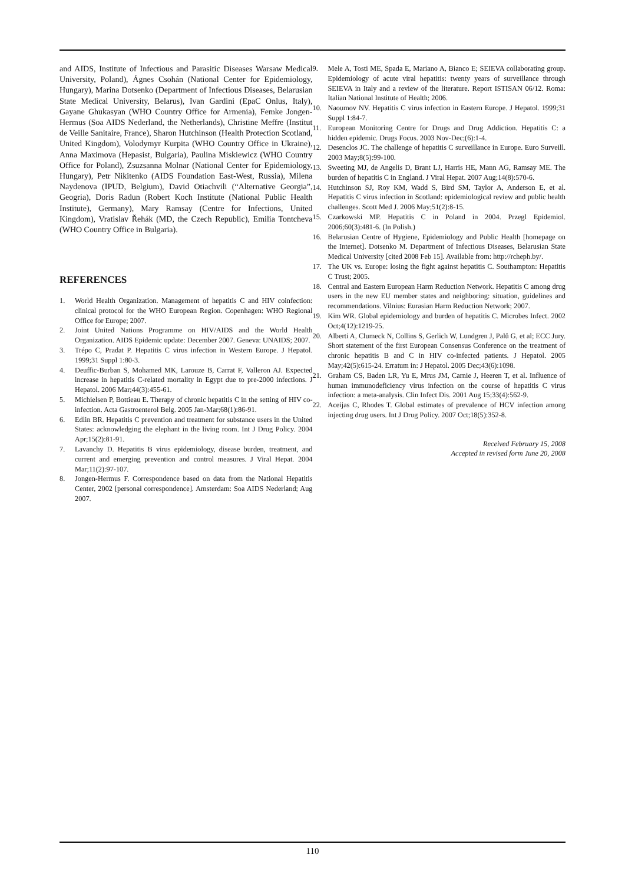and AIDS, Institute of Infectious and Parasitic Diseases Warsaw Medical University, Poland), Ágnes Csohán (National Center for Epidemiology, Hungary), Marina Dotsenko (Department of Infectious Diseases, Belarusian State Medical University, Belarus), Ivan Gardini (EpaC Onlus, Italy), Gayane Ghukasyan (WHO Country Office for Armenia), Femke Jongen-Hermus (Soa AIDS Nederland, the Netherlands), Christine Meffre (Institut de Veille Sanitaire, France), Sharon Hutchinson (Health Protection Scotland, United Kingdom), Volodymyr Kurpita (WHO Country Office in Ukraine), Anna Maximova (Hepasist, Bulgaria), Paulina Miskiewicz (WHO Country Office for Poland), Zsuzsanna Molnar (National Center for Epidemiology, Hungary), Petr Nikitenko (AIDS Foundation East-West, Russia), Milena Naydenova (IPUD, Belgium), David Otiachvili (“Alternative Georgia”, Geogria), Doris Radun (Robert Koch Institute (National Public Health Institute), Germany), Mary Ramsay (Centre for Infections, United Kingdom), Vratislav Řehák (MD, the Czech Republic), Emilia Tontcheva (WHO Country Office in Bulgaria).
REFERENCES
1. World Health Organization. Management of hepatitis C and HIV coinfection: clinical protocol for the WHO European Region. Copenhagen: WHO Regional Office for Europe; 2007.
2. Joint United Nations Programme on HIV/AIDS and the World Health Organization. AIDS Epidemic update: December 2007. Geneva: UNAIDS; 2007.
3. Trépo C, Pradat P. Hepatitis C virus infection in Western Europe. J Hepatol. 1999;31 Suppl 1:80-3.
4. Deuffic-Burban S, Mohamed MK, Larouze B, Carrat F, Valleron AJ. Expected increase in hepatitis C-related mortality in Egypt due to pre-2000 infections. J Hepatol. 2006 Mar;44(3):455-61.
5. Michielsen P, Bottieau E. Therapy of chronic hepatitis C in the setting of HIV co-infection. Acta Gastroenterol Belg. 2005 Jan-Mar;68(1):86-91.
6. Edlin BR. Hepatitis C prevention and treatment for substance users in the United States: acknowledging the elephant in the living room. Int J Drug Policy. 2004 Apr;15(2):81-91.
7. Lavanchy D. Hepatitis B virus epidemiology, disease burden, treatment, and current and emerging prevention and control measures. J Viral Hepat. 2004 Mar;11(2):97-107.
8. Jongen-Hermus F. Correspondence based on data from the National Hepatitis Center, 2002 [personal correspondence]. Amsterdam: Soa AIDS Nederland; Aug 2007.
9. Mele A, Tosti ME, Spada E, Mariano A, Bianco E; SEIEVA collaborating group. Epidemiology of acute viral hepatitis: twenty years of surveillance through SEIEVA in Italy and a review of the literature. Report ISTISAN 06/12. Roma: Italian National Institute of Health; 2006.
10. Naoumov NV. Hepatitis C virus infection in Eastern Europe. J Hepatol. 1999;31 Suppl 1:84-7.
11. European Monitoring Centre for Drugs and Drug Addiction. Hepatitis C: a hidden epidemic. Drugs Focus. 2003 Nov-Dec;(6):1-4.
12. Desenclos JC. The challenge of hepatitis C surveillance in Europe. Euro Surveill. 2003 May;8(5):99-100.
13. Sweeting MJ, de Angelis D, Brant LJ, Harris HE, Mann AG, Ramsay ME. The burden of hepatitis C in England. J Viral Hepat. 2007 Aug;14(8):570-6.
14. Hutchinson SJ, Roy KM, Wadd S, Bird SM, Taylor A, Anderson E, et al. Hepatitis C virus infection in Scotland: epidemiological review and public health challenges. Scott Med J. 2006 May;51(2):8-15.
15. Czarkowski MP. Hepatitis C in Poland in 2004. Przegl Epidemiol. 2006;60(3):481-6. (In Polish.)
16. Belarusian Centre of Hygiene, Epidemiology and Public Health [homepage on the Internet]. Dotsenko M. Department of Infectious Diseases, Belarusian State Medical University [cited 2008 Feb 15]. Available from: http://rcheph.by/.
17. The UK vs. Europe: losing the fight against hepatitis C. Southampton: Hepatitis C Trust; 2005.
18. Central and Eastern European Harm Reduction Network. Hepatitis C among drug users in the new EU member states and neighboring: situation, guidelines and recommendations. Vilnius: Eurasian Harm Reduction Network; 2007.
19. Kim WR. Global epidemiology and burden of hepatitis C. Microbes Infect. 2002 Oct;4(12):1219-25.
20. Alberti A, Clumeck N, Collins S, Gerlich W, Lundgren J, Palů G, et al; ECC Jury. Short statement of the first European Consensus Conference on the treatment of chronic hepatitis B and C in HIV co-infected patients. J Hepatol. 2005 May;42(5):615-24. Erratum in: J Hepatol. 2005 Dec;43(6):1098.
21. Graham CS, Baden LR, Yu E, Mrus JM, Carnie J, Heeren T, et al. Influence of human immunodeficiency virus infection on the course of hepatitis C virus infection: a meta-analysis. Clin Infect Dis. 2001 Aug 15;33(4):562-9.
22. Aceijas C, Rhodes T. Global estimates of prevalence of HCV infection among injecting drug users. Int J Drug Policy. 2007 Oct;18(5):352-8.
Received February 15, 2008
Accepted in revised form June 20, 2008
110